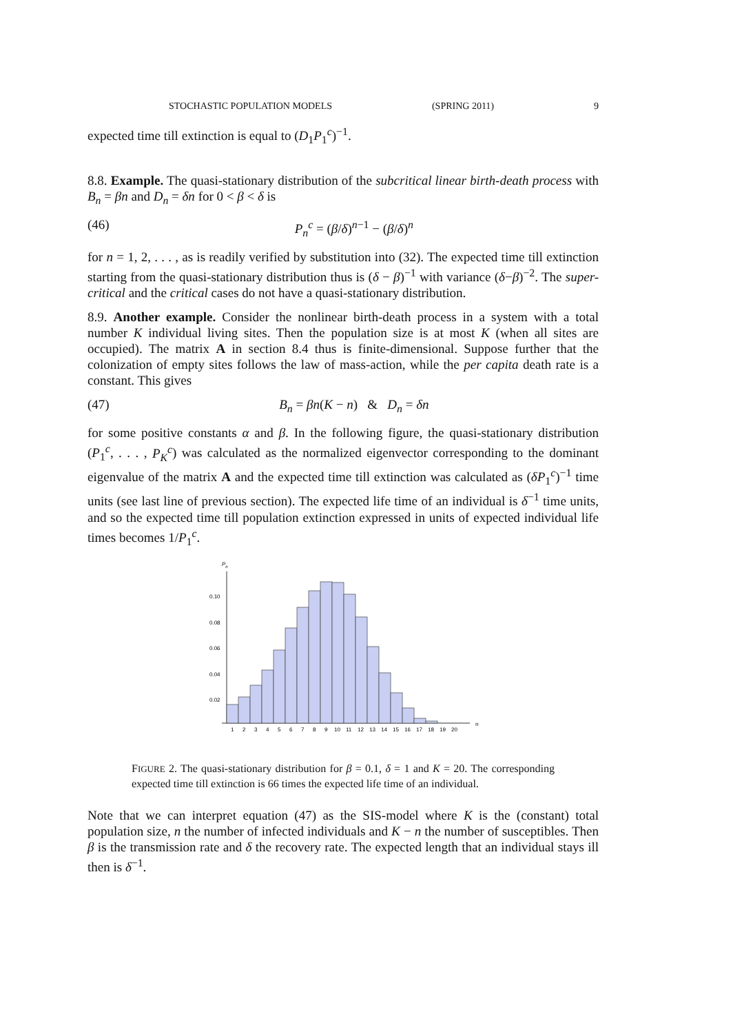STOCHASTIC POPULATION MODELS (SPRING 2011) 9
expected time till extinction is equal to (D<sub>1</sub>P<sub>1</sub><sup>c</sup>)<sup>−1</sup>.
8.8. Example. The quasi-stationary distribution of the subcritical linear birth-death process with B<sub>n</sub> = βn and D<sub>n</sub> = δn for 0 < β < δ is
(46) P<sub>n</sub><sup>c</sup> = (β/δ)<sup>n−1</sup> − (β/δ)<sup>n</sup>
for n = 1, 2, . . . , as is readily verified by substitution into (32). The expected time till extinction starting from the quasi-stationary distribution thus is (δ − β)<sup>−1</sup> with variance (δ−β)<sup>−2</sup>. The super-critical and the critical cases do not have a quasi-stationary distribution.
8.9. Another example. Consider the nonlinear birth-death process in a system with a total number K individual living sites. Then the population size is at most K (when all sites are occupied). The matrix A in section 8.4 thus is finite-dimensional. Suppose further that the colonization of empty sites follows the law of mass-action, while the per capita death rate is a constant. This gives
(47) B<sub>n</sub> = βn(K − n) & D<sub>n</sub> = δn
for some positive constants α and β. In the following figure, the quasi-stationary distribution (P<sub>1</sub><sup>c</sup>, . . . , P<sub>K</sub><sup>c</sup>) was calculated as the normalized eigenvector corresponding to the dominant eigenvalue of the matrix A and the expected time till extinction was calculated as (δP<sub>1</sub><sup>c</sup>)<sup>−1</sup> time units (see last line of previous section). The expected life time of an individual is δ<sup>−1</sup> time units, and so the expected time till population extinction expressed in units of expected individual life times becomes 1/P<sub>1</sub><sup>c</sup>.
Pn
0.10
0.08
0.06
0.04
0.02
1 2 3 4 5 6 7 8 9 10 11 12 13 14 15 16 17 18 19 20
n
FIGURE 2. The quasi-stationary distribution for β = 0.1, δ = 1 and K = 20. The corresponding expected time till extinction is 66 times the expected life time of an individual.
Note that we can interpret equation (47) as the SIS-model where K is the (constant) total population size, n the number of infected individuals and K − n the number of susceptibles. Then β is the transmission rate and δ the recovery rate. The expected length that an individual stays ill then is δ<sup>−1</sup>.